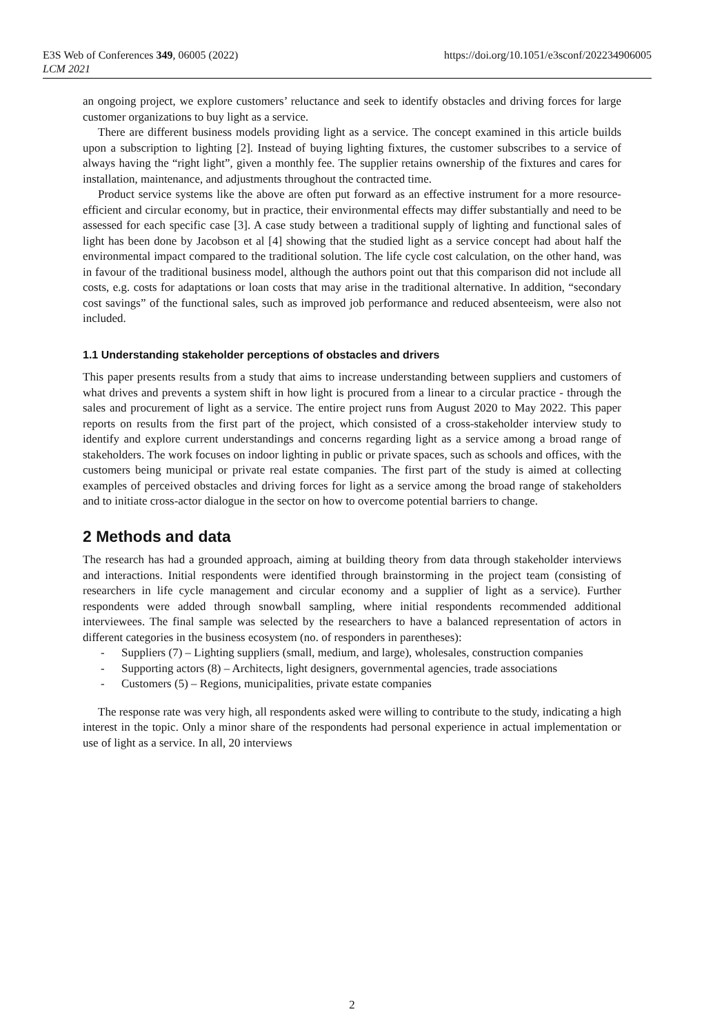E3S Web of Conferences 349, 06005 (2022)
LCM 2021
https://doi.org/10.1051/e3sconf/202234906005
an ongoing project, we explore customers’ reluctance and seek to identify obstacles and driving forces for large customer organizations to buy light as a service.
There are different business models providing light as a service. The concept examined in this article builds upon a subscription to lighting [2]. Instead of buying lighting fixtures, the customer subscribes to a service of always having the “right light”, given a monthly fee. The supplier retains ownership of the fixtures and cares for installation, maintenance, and adjustments throughout the contracted time.
Product service systems like the above are often put forward as an effective instrument for a more resource-efficient and circular economy, but in practice, their environmental effects may differ substantially and need to be assessed for each specific case [3]. A case study between a traditional supply of lighting and functional sales of light has been done by Jacobson et al [4] showing that the studied light as a service concept had about half the environmental impact compared to the traditional solution. The life cycle cost calculation, on the other hand, was in favour of the traditional business model, although the authors point out that this comparison did not include all costs, e.g. costs for adaptations or loan costs that may arise in the traditional alternative. In addition, “secondary cost savings” of the functional sales, such as improved job performance and reduced absenteeism, were also not included.
1.1 Understanding stakeholder perceptions of obstacles and drivers
This paper presents results from a study that aims to increase understanding between suppliers and customers of what drives and prevents a system shift in how light is procured from a linear to a circular practice - through the sales and procurement of light as a service. The entire project runs from August 2020 to May 2022. This paper reports on results from the first part of the project, which consisted of a cross-stakeholder interview study to identify and explore current understandings and concerns regarding light as a service among a broad range of stakeholders. The work focuses on indoor lighting in public or private spaces, such as schools and offices, with the customers being municipal or private real estate companies. The first part of the study is aimed at collecting examples of perceived obstacles and driving forces for light as a service among the broad range of stakeholders and to initiate cross-actor dialogue in the sector on how to overcome potential barriers to change.
2 Methods and data
The research has had a grounded approach, aiming at building theory from data through stakeholder interviews and interactions. Initial respondents were identified through brainstorming in the project team (consisting of researchers in life cycle management and circular economy and a supplier of light as a service). Further respondents were added through snowball sampling, where initial respondents recommended additional interviewees. The final sample was selected by the researchers to have a balanced representation of actors in different categories in the business ecosystem (no. of responders in parentheses):
- Suppliers (7) – Lighting suppliers (small, medium, and large), wholesales, construction companies
- Supporting actors (8) – Architects, light designers, governmental agencies, trade associations
- Customers (5) – Regions, municipalities, private estate companies
The response rate was very high, all respondents asked were willing to contribute to the study, indicating a high interest in the topic. Only a minor share of the respondents had personal experience in actual implementation or use of light as a service. In all, 20 interviews
2